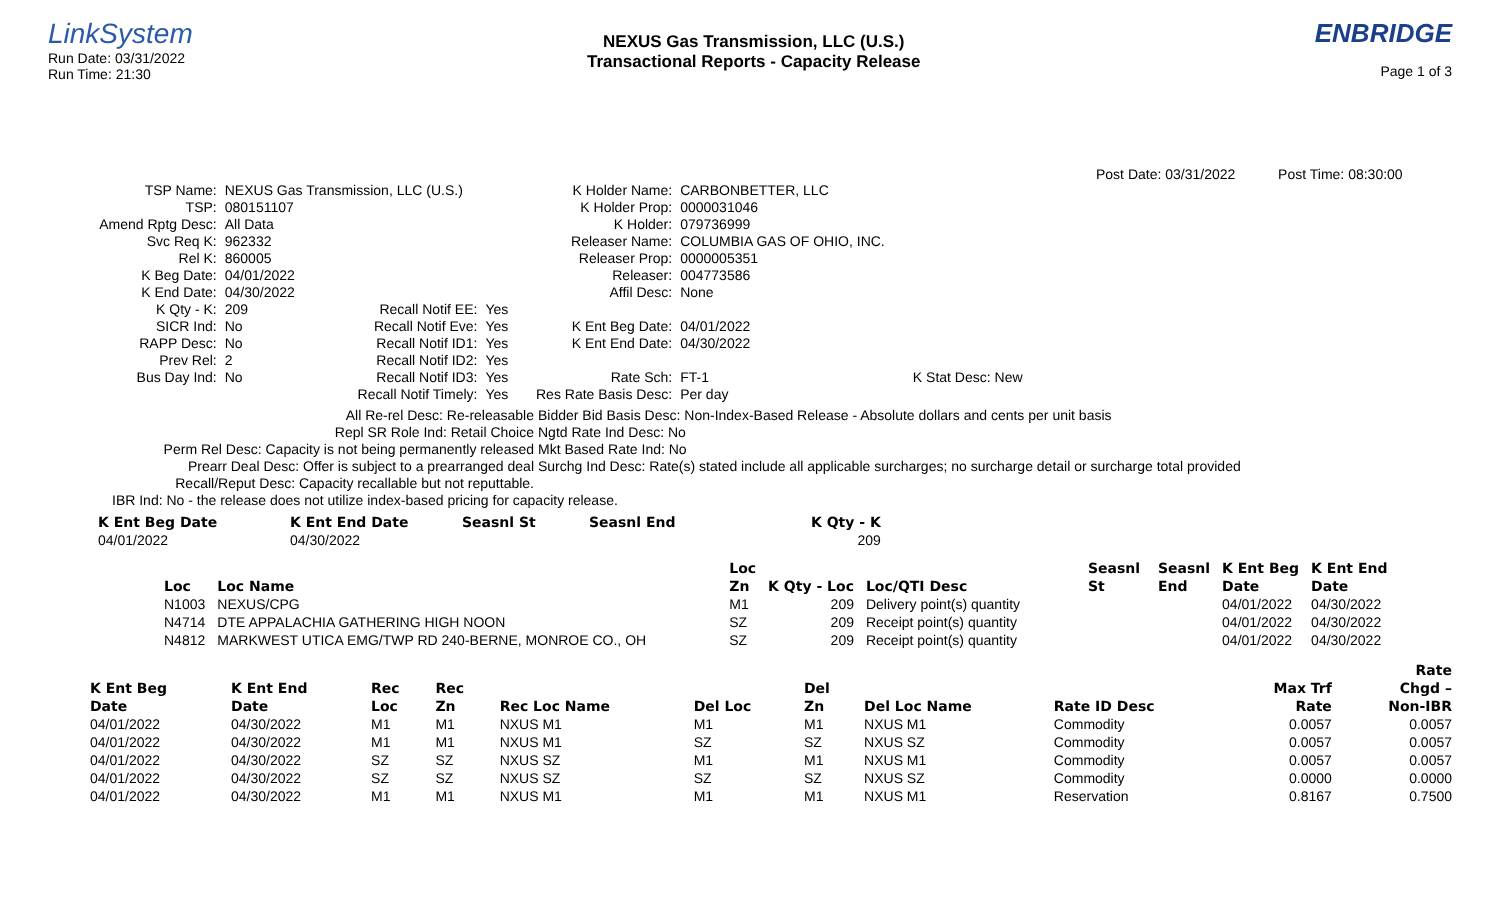LinkSystem
Run Date: 03/31/2022
Run Time: 21:30
NEXUS Gas Transmission, LLC (U.S.)
Transactional Reports - Capacity Release
ENBRIDGE
Page 1 of 3
Post Date: 03/31/2022 Post Time: 08:30:00
| TSP Name: | NEXUS Gas Transmission, LLC (U.S.) | | |
| TSP: | 080151107 | | |
| Amend Rptg Desc: | All Data | | |
| Svc Req K: | 962332 | | |
| Rel K: | 860005 | | |
| K Beg Date: | 04/01/2022 | | |
| K End Date: | 04/30/2022 | | |
| K Qty - K: | 209 | Recall Notif EE: | Yes |
| SICR Ind: | No | Recall Notif Eve: | Yes |
| RAPP Desc: | No | Recall Notif ID1: | Yes |
| Prev Rel: | 2 | Recall Notif ID2: | Yes |
| Bus Day Ind: | No | Recall Notif ID3: | Yes |
| | | Recall Notif Timely: | Yes |
| K Holder Name: | CARBONBETTER, LLC |
| K Holder Prop: | 0000031046 |
| K Holder: | 079736999 |
| Releaser Name: | COLUMBIA GAS OF OHIO, INC. |
| Releaser Prop: | 0000005351 |
| Releaser: | 004773586 |
| Affil Desc: | None |
| K Ent Beg Date: | 04/01/2022 |
| K Ent End Date: | 04/30/2022 |
| Rate Sch: | FT-1 K Stat Desc: New |
| Res Rate Basis Desc: | Per day |
All Re-rel Desc: Re-releasable
Repl SR Role Ind: Retail Choice
Perm Rel Desc: Capacity is not being permanently released
Prearr Deal Desc: Offer is subject to a prearranged deal
Recall/Reput Desc: Capacity recallable but not reputtable.
Bidder Bid Basis Desc: Non-Index-Based Release - Absolute dollars and cents per unit basis
Ngtd Rate Ind Desc: No
Mkt Based Rate Ind: No
Surchg Ind Desc: Rate(s) stated include all applicable surcharges; no surcharge detail or surcharge total provided
IBR Ind: No - the release does not utilize index-based pricing for capacity release.
| K Ent Beg Date | K Ent End Date | Seasnl St | Seasnl End | K Qty - K |
| --- | --- | --- | --- | --- |
| 04/01/2022 | 04/30/2022 | | | 209 |
| | | Loc | | | Seasnl | Seasnl | K Ent Beg | K Ent End |
| --- | --- | --- | --- | --- | --- | --- | --- | --- |
| Loc | Loc Name | Zn | K Qty - Loc | Loc/QTI Desc | St | End | Date | Date |
| N1003 | NEXUS/CPG | M1 | 209 | Delivery point(s) quantity | | | 04/01/2022 | 04/30/2022 |
| N4714 | DTE APPALACHIA GATHERING HIGH NOON | SZ | 209 | Receipt point(s) quantity | | | 04/01/2022 | 04/30/2022 |
| N4812 | MARKWEST UTICA EMG/TWP RD 240-BERNE, MONROE CO., OH | SZ | 209 | Receipt point(s) quantity | | | 04/01/2022 | 04/30/2022 |
| | | | | | | | | | | Rate |
| --- | --- | --- | --- | --- | --- | --- | --- | --- | --- | --- |
| K Ent Beg | K Ent End | Rec | Rec | | | Del | | | Max Trf | Chgd – |
| Date | Date | Loc | Zn | Rec Loc Name | Del Loc | Zn | Del Loc Name | Rate ID Desc | Rate | Non-IBR |
| 04/01/2022 | 04/30/2022 | M1 | M1 | NXUS M1 | M1 | M1 | NXUS M1 | Commodity | 0.0057 | 0.0057 |
| 04/01/2022 | 04/30/2022 | M1 | M1 | NXUS M1 | SZ | SZ | NXUS SZ | Commodity | 0.0057 | 0.0057 |
| 04/01/2022 | 04/30/2022 | SZ | SZ | NXUS SZ | M1 | M1 | NXUS M1 | Commodity | 0.0057 | 0.0057 |
| 04/01/2022 | 04/30/2022 | SZ | SZ | NXUS SZ | SZ | SZ | NXUS SZ | Commodity | 0.0000 | 0.0000 |
| 04/01/2022 | 04/30/2022 | M1 | M1 | NXUS M1 | M1 | M1 | NXUS M1 | Reservation | 0.8167 | 0.7500 |